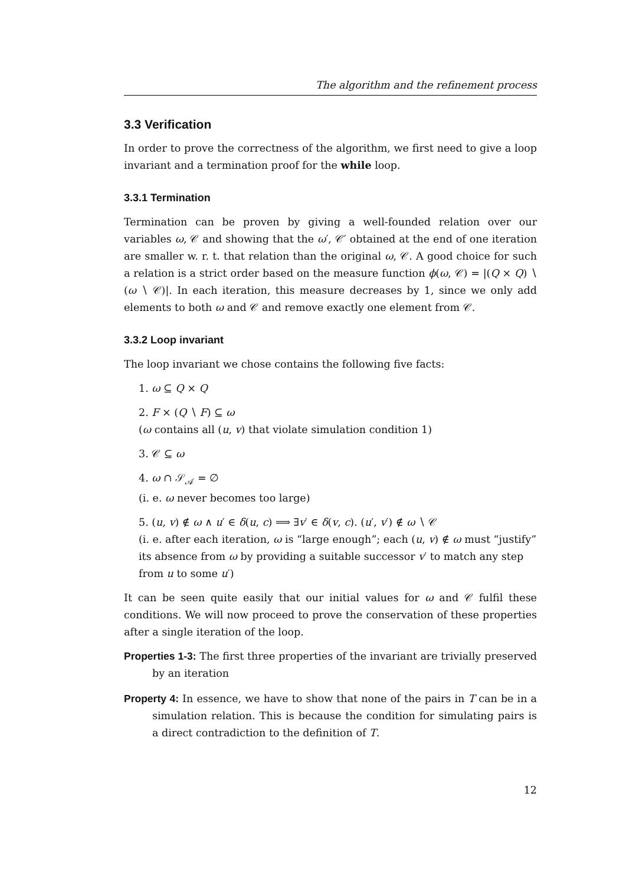The algorithm and the refinement process
3.3 Verification
In order to prove the correctness of the algorithm, we first need to give a loop invariant and a termination proof for the while loop.
3.3.1 Termination
Termination can be proven by giving a well-founded relation over our variables ω, 𝒞 and showing that the ω′, 𝒞′ obtained at the end of one iteration are smaller w. r. t. that relation than the original ω, 𝒞. A good choice for such a relation is a strict order based on the measure function ϕ(ω, 𝒞) = |(Q × Q) ∖ (ω ∖ 𝒞)|. In each iteration, this measure decreases by 1, since we only add elements to both ω and 𝒞 and remove exactly one element from 𝒞.
3.3.2 Loop invariant
The loop invariant we chose contains the following five facts:
1. ω ⊆ Q × Q
2. F × (Q ∖ F) ⊆ ω
(ω contains all (u, v) that violate simulation condition 1)
3. 𝒞 ⊆ ω
4. ω ∩ 𝒮<sub>𝒜</sub> = ∅
(i. e. ω never becomes too large)
5. (u, v) ∉ ω ∧ u′ ∈ δ(u, c) ⟹ ∃v′ ∈ δ(v, c). (u′, v′) ∉ ω ∖ 𝒞
(i. e. after each iteration, ω is “large enough”; each (u, v) ∉ ω must “justify” its absence from ω by providing a suitable successor v′ to match any step from u to some u′)
It can be seen quite easily that our initial values for ω and 𝒞 fulfil these conditions. We will now proceed to prove the conservation of these properties after a single iteration of the loop.
Properties 1-3: The first three properties of the invariant are trivially preserved by an iteration
Property 4: In essence, we have to show that none of the pairs in T can be in a simulation relation. This is because the condition for simulating pairs is a direct contradiction to the definition of T.
12